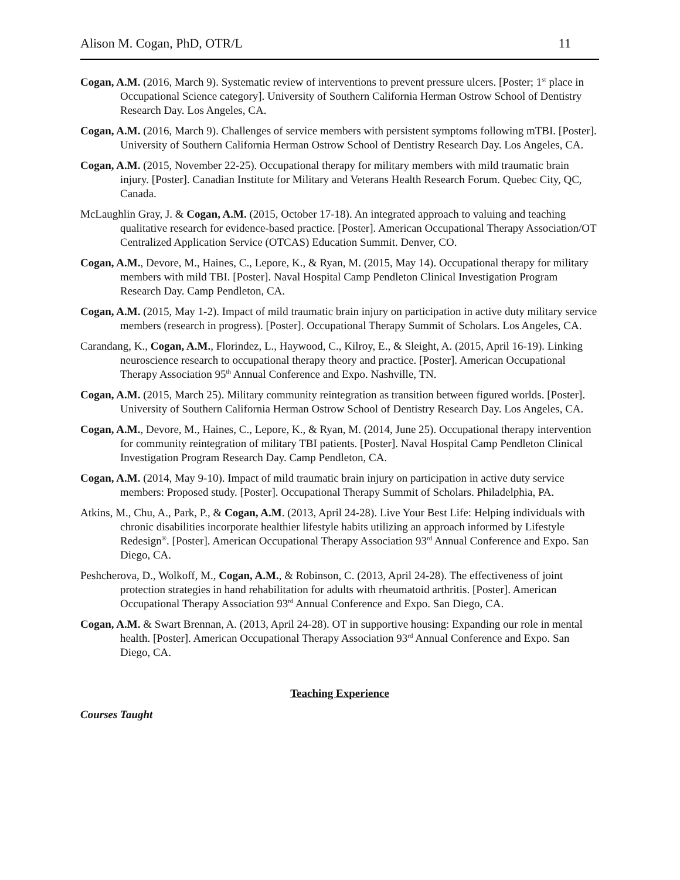Alison M. Cogan, PhD, OTR/L 11
Cogan, A.M. (2016, March 9). Systematic review of interventions to prevent pressure ulcers. [Poster; 1<sup>st</sup> place in Occupational Science category]. University of Southern California Herman Ostrow School of Dentistry Research Day. Los Angeles, CA.
Cogan, A.M. (2016, March 9). Challenges of service members with persistent symptoms following mTBI. [Poster]. University of Southern California Herman Ostrow School of Dentistry Research Day. Los Angeles, CA.
Cogan, A.M. (2015, November 22-25). Occupational therapy for military members with mild traumatic brain injury. [Poster]. Canadian Institute for Military and Veterans Health Research Forum. Quebec City, QC, Canada.
McLaughlin Gray, J. & Cogan, A.M. (2015, October 17-18). An integrated approach to valuing and teaching qualitative research for evidence-based practice. [Poster]. American Occupational Therapy Association/OT Centralized Application Service (OTCAS) Education Summit. Denver, CO.
Cogan, A.M., Devore, M., Haines, C., Lepore, K., & Ryan, M. (2015, May 14). Occupational therapy for military members with mild TBI. [Poster]. Naval Hospital Camp Pendleton Clinical Investigation Program Research Day. Camp Pendleton, CA.
Cogan, A.M. (2015, May 1-2). Impact of mild traumatic brain injury on participation in active duty military service members (research in progress). [Poster]. Occupational Therapy Summit of Scholars. Los Angeles, CA.
Carandang, K., Cogan, A.M., Florindez, L., Haywood, C., Kilroy, E., & Sleight, A. (2015, April 16-19). Linking neuroscience research to occupational therapy theory and practice. [Poster]. American Occupational Therapy Association 95<sup>th</sup> Annual Conference and Expo. Nashville, TN.
Cogan, A.M. (2015, March 25). Military community reintegration as transition between figured worlds. [Poster]. University of Southern California Herman Ostrow School of Dentistry Research Day. Los Angeles, CA.
Cogan, A.M., Devore, M., Haines, C., Lepore, K., & Ryan, M. (2014, June 25). Occupational therapy intervention for community reintegration of military TBI patients. [Poster]. Naval Hospital Camp Pendleton Clinical Investigation Program Research Day. Camp Pendleton, CA.
Cogan, A.M. (2014, May 9-10). Impact of mild traumatic brain injury on participation in active duty service members: Proposed study. [Poster]. Occupational Therapy Summit of Scholars. Philadelphia, PA.
Atkins, M., Chu, A., Park, P., & Cogan, A.M. (2013, April 24-28). Live Your Best Life: Helping individuals with chronic disabilities incorporate healthier lifestyle habits utilizing an approach informed by Lifestyle Redesign<sup>®</sup>. [Poster]. American Occupational Therapy Association 93<sup>rd</sup> Annual Conference and Expo. San Diego, CA.
Peshcherova, D., Wolkoff, M., Cogan, A.M., & Robinson, C. (2013, April 24-28). The effectiveness of joint protection strategies in hand rehabilitation for adults with rheumatoid arthritis. [Poster]. American Occupational Therapy Association 93<sup>rd</sup> Annual Conference and Expo. San Diego, CA.
Cogan, A.M. & Swart Brennan, A. (2013, April 24-28). OT in supportive housing: Expanding our role in mental health. [Poster]. American Occupational Therapy Association 93<sup>rd</sup> Annual Conference and Expo. San Diego, CA.
Teaching Experience
Courses Taught